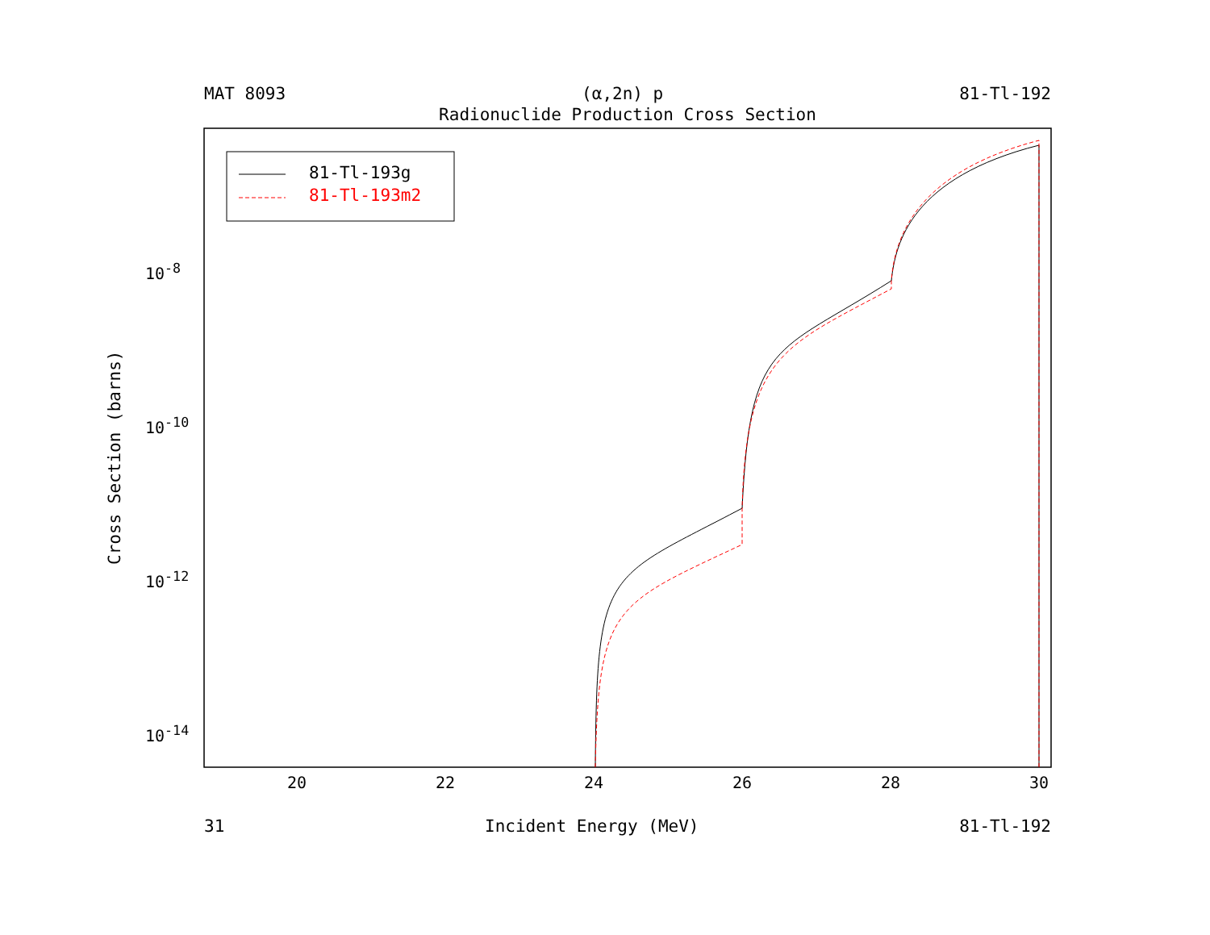MAT 8093 (α,2n) p 81-Tl-192
Radionuclide Production Cross Section
Cross Section (barns)
10<sup>-8</sup>
10<sup>-10</sup>
10<sup>-12</sup>
10<sup>-14</sup>
20 22 24 26 28 30
81-Tl-193g
81-Tl-193m2
31 Incident Energy (MeV) 81-Tl-192